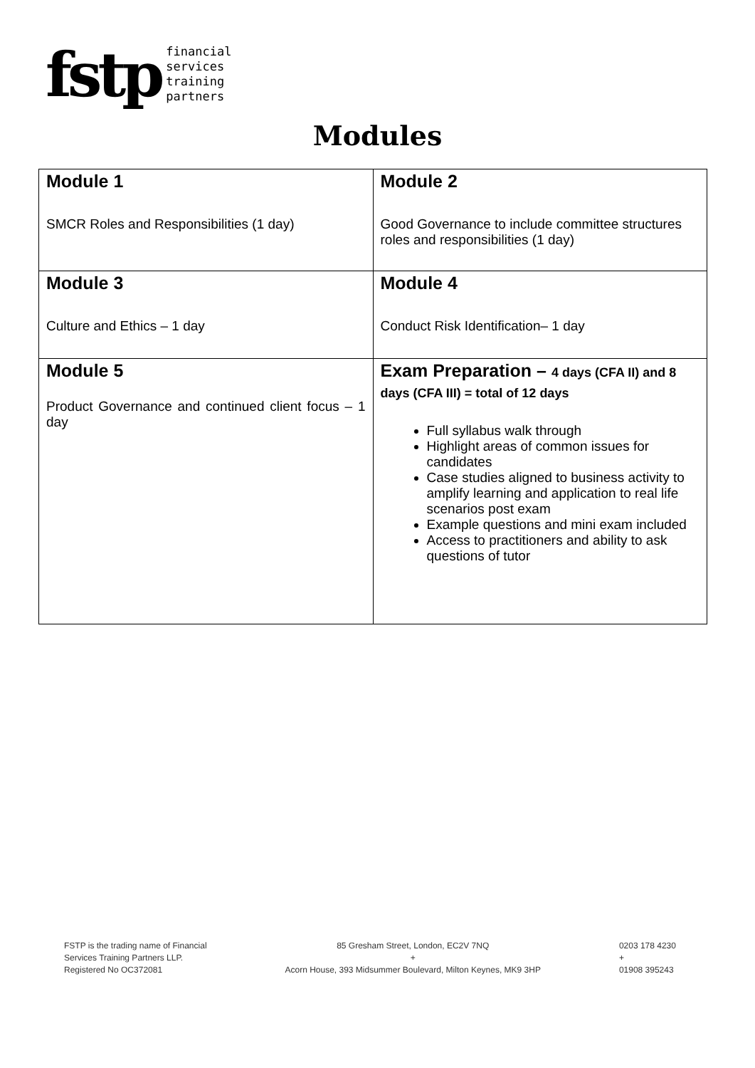fstp
financial
services
training
partners
Modules
| Module 1 SMCR Roles and Responsibilities (1 day) | Module 2 Good Governance to include committee structures roles and responsibilities (1 day) |
| Module 3 Culture and Ethics – 1 day | Module 4 Conduct Risk Identification– 1 day |
| Module 5 Product Governance and continued client focus – 1 day | Exam Preparation – 4 days (CFA II) and 8 days (CFA III) = total of 12 days Full syllabus walk through Highlight areas of common issues for candidates Case studies aligned to business activity to amplify learning and application to real life scenarios post exam Example questions and mini exam included Access to practitioners and ability to ask questions of tutor |
FSTP is the trading name of Financial
Services Training Partners LLP.
Registered No OC372081
85 Gresham Street, London, EC2V 7NQ
+
Acorn House, 393 Midsummer Boulevard, Milton Keynes, MK9 3HP
0203 178 4230
+
01908 395243